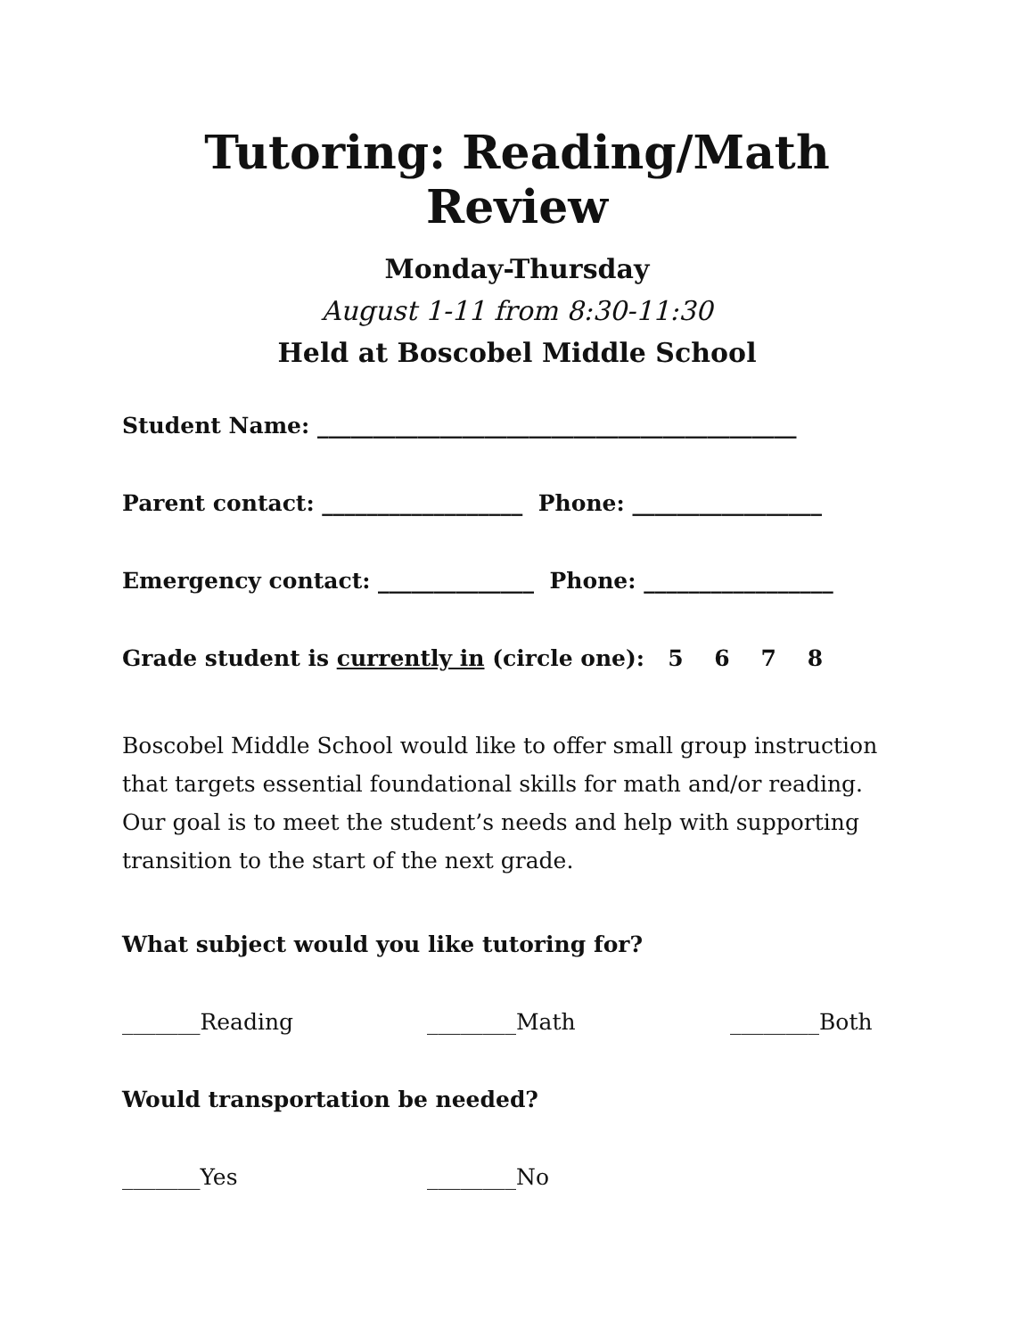Tutoring: Reading/Math Review
Monday-Thursday
August 1-11 from 8:30-11:30
Held at Boscobel Middle School
Student Name: ___________________________________________
Parent contact: __________________ Phone: _________________
Emergency contact: ______________ Phone: _________________
Grade student is currently in (circle one): 5 6 7 8
Boscobel Middle School would like to offer small group instruction that targets essential foundational skills for math and/or reading. Our goal is to meet the student’s needs and help with supporting transition to the start of the next grade.
What subject would you like tutoring for?
_______Reading ________Math ________Both
Would transportation be needed?
_______Yes ________No